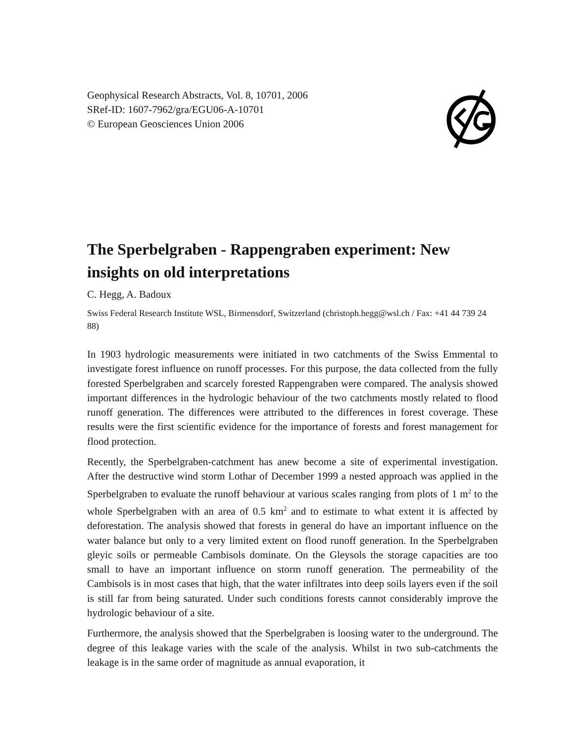Geophysical Research Abstracts, Vol. 8, 10701, 2006
SRef-ID: 1607-7962/gra/EGU06-A-10701
© European Geosciences Union 2006
The Sperbelgraben - Rappengraben experiment: New insights on old interpretations
C. Hegg, A. Badoux
Swiss Federal Research Institute WSL, Birmensdorf, Switzerland (christoph.hegg@wsl.ch / Fax: +41 44 739 24 88)
In 1903 hydrologic measurements were initiated in two catchments of the Swiss Emmental to investigate forest influence on runoff processes. For this purpose, the data collected from the fully forested Sperbelgraben and scarcely forested Rappengraben were compared. The analysis showed important differences in the hydrologic behaviour of the two catchments mostly related to flood runoff generation. The differences were attributed to the differences in forest coverage. These results were the first scientific evidence for the importance of forests and forest management for flood protection.
Recently, the Sperbelgraben-catchment has anew become a site of experimental investigation. After the destructive wind storm Lothar of December 1999 a nested approach was applied in the Sperbelgraben to evaluate the runoff behaviour at various scales ranging from plots of 1 m<sup>2</sup> to the whole Sperbelgraben with an area of 0.5 km<sup>2</sup> and to estimate to what extent it is affected by deforestation. The analysis showed that forests in general do have an important influence on the water balance but only to a very limited extent on flood runoff generation. In the Sperbelgraben gleyic soils or permeable Cambisols dominate. On the Gleysols the storage capacities are too small to have an important influence on storm runoff generation. The permeability of the Cambisols is in most cases that high, that the water infiltrates into deep soils layers even if the soil is still far from being saturated. Under such conditions forests cannot considerably improve the hydrologic behaviour of a site.
Furthermore, the analysis showed that the Sperbelgraben is loosing water to the underground. The degree of this leakage varies with the scale of the analysis. Whilst in two sub-catchments the leakage is in the same order of magnitude as annual evaporation, it